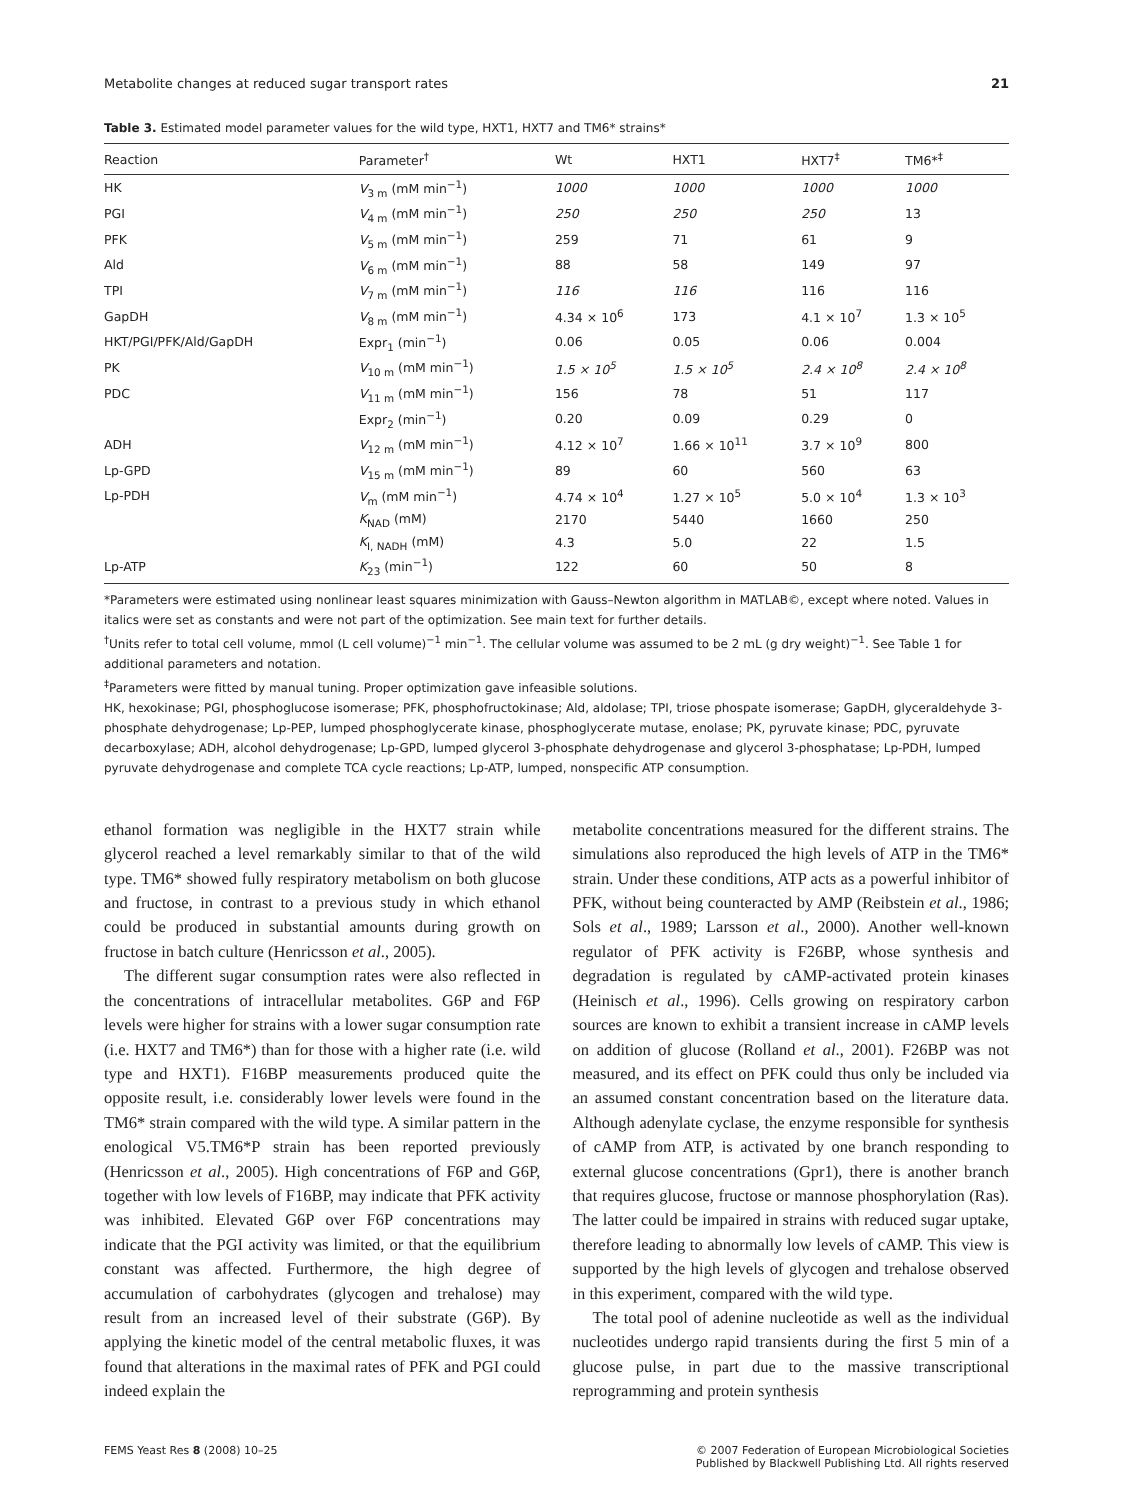Metabolite changes at reduced sugar transport rates 21
Table 3. Estimated model parameter values for the wild type, HXT1, HXT7 and TM6* strains*
| Reaction | Parameter<sup>†</sup> | Wt | HXT1 | HXT7<sup>‡</sup> | TM6*<sup>‡</sup> |
| --- | --- | --- | --- | --- | --- |
| HK | V<sub>3 m</sub> (mM min<sup>−1</sup>) | 1000 | 1000 | 1000 | 1000 |
| PGI | V<sub>4 m</sub> (mM min<sup>−1</sup>) | 250 | 250 | 250 | 13 |
| PFK | V<sub>5 m</sub> (mM min<sup>−1</sup>) | 259 | 71 | 61 | 9 |
| Ald | V<sub>6 m</sub> (mM min<sup>−1</sup>) | 88 | 58 | 149 | 97 |
| TPI | V<sub>7 m</sub> (mM min<sup>−1</sup>) | 116 | 116 | 116 | 116 |
| GapDH | V<sub>8 m</sub> (mM min<sup>−1</sup>) | 4.34 × 10<sup>6</sup> | 173 | 4.1 × 10<sup>7</sup> | 1.3 × 10<sup>5</sup> |
| HKT/PGI/PFK/Ald/GapDH | Expr<sub>1</sub> (min<sup>−1</sup>) | 0.06 | 0.05 | 0.06 | 0.004 |
| PK | V<sub>10 m</sub> (mM min<sup>−1</sup>) | 1.5 × 10<sup>5</sup> | 1.5 × 10<sup>5</sup> | 2.4 × 10<sup>8</sup> | 2.4 × 10<sup>8</sup> |
| PDC | V<sub>11 m</sub> (mM min<sup>−1</sup>) | 156 | 78 | 51 | 117 |
| | Expr<sub>2</sub> (min<sup>−1</sup>) | 0.20 | 0.09 | 0.29 | 0 |
| ADH | V<sub>12 m</sub> (mM min<sup>−1</sup>) | 4.12 × 10<sup>7</sup> | 1.66 × 10<sup>11</sup> | 3.7 × 10<sup>9</sup> | 800 |
| Lp-GPD | V<sub>15 m</sub> (mM min<sup>−1</sup>) | 89 | 60 | 560 | 63 |
| Lp-PDH | V<sub>m</sub> (mM min<sup>−1</sup>) | 4.74 × 10<sup>4</sup> | 1.27 × 10<sup>5</sup> | 5.0 × 10<sup>4</sup> | 1.3 × 10<sup>3</sup> |
| | K<sub>NAD</sub> (mM) | 2170 | 5440 | 1660 | 250 |
| | K<sub>I, NADH</sub> (mM) | 4.3 | 5.0 | 22 | 1.5 |
| Lp-ATP | K<sub>23</sub> (min<sup>−1</sup>) | 122 | 60 | 50 | 8 |
*Parameters were estimated using nonlinear least squares minimization with Gauss–Newton algorithm in MATLAB©, except where noted. Values in italics were set as constants and were not part of the optimization. See main text for further details.
<sup>†</sup> Units refer to total cell volume, mmol (L cell volume)<sup>−1</sup> min<sup>−1</sup>. The cellular volume was assumed to be 2 mL (g dry weight)<sup>−1</sup>. See Table 1 for additional parameters and notation.
<sup>‡</sup> Parameters were fitted by manual tuning. Proper optimization gave infeasible solutions.
HK, hexokinase; PGI, phosphoglucose isomerase; PFK, phosphofructokinase; Ald, aldolase; TPI, triose phospate isomerase; GapDH, glyceraldehyde 3-phosphate dehydrogenase; Lp-PEP, lumped phosphoglycerate kinase, phosphoglycerate mutase, enolase; PK, pyruvate kinase; PDC, pyruvate decarboxylase; ADH, alcohol dehydrogenase; Lp-GPD, lumped glycerol 3-phosphate dehydrogenase and glycerol 3-phosphatase; Lp-PDH, lumped pyruvate dehydrogenase and complete TCA cycle reactions; Lp-ATP, lumped, nonspecific ATP consumption.
ethanol formation was negligible in the HXT7 strain while glycerol reached a level remarkably similar to that of the wild type. TM6* showed fully respiratory metabolism on both glucose and fructose, in contrast to a previous study in which ethanol could be produced in substantial amounts during growth on fructose in batch culture (Henricsson et al., 2005).
The different sugar consumption rates were also reflected in the concentrations of intracellular metabolites. G6P and F6P levels were higher for strains with a lower sugar consumption rate (i.e. HXT7 and TM6*) than for those with a higher rate (i.e. wild type and HXT1). F16BP measurements produced quite the opposite result, i.e. considerably lower levels were found in the TM6* strain compared with the wild type. A similar pattern in the enological V5.TM6*P strain has been reported previously (Henricsson et al., 2005). High concentrations of F6P and G6P, together with low levels of F16BP, may indicate that PFK activity was inhibited. Elevated G6P over F6P concentrations may indicate that the PGI activity was limited, or that the equilibrium constant was affected. Furthermore, the high degree of accumulation of carbohydrates (glycogen and trehalose) may result from an increased level of their substrate (G6P). By applying the kinetic model of the central metabolic fluxes, it was found that alterations in the maximal rates of PFK and PGI could indeed explain the
metabolite concentrations measured for the different strains. The simulations also reproduced the high levels of ATP in the TM6* strain. Under these conditions, ATP acts as a powerful inhibitor of PFK, without being counteracted by AMP (Reibstein et al., 1986; Sols et al., 1989; Larsson et al., 2000). Another well-known regulator of PFK activity is F26BP, whose synthesis and degradation is regulated by cAMP-activated protein kinases (Heinisch et al., 1996). Cells growing on respiratory carbon sources are known to exhibit a transient increase in cAMP levels on addition of glucose (Rolland et al., 2001). F26BP was not measured, and its effect on PFK could thus only be included via an assumed constant concentration based on the literature data. Although adenylate cyclase, the enzyme responsible for synthesis of cAMP from ATP, is activated by one branch responding to external glucose concentrations (Gpr1), there is another branch that requires glucose, fructose or mannose phosphorylation (Ras). The latter could be impaired in strains with reduced sugar uptake, therefore leading to abnormally low levels of cAMP. This view is supported by the high levels of glycogen and trehalose observed in this experiment, compared with the wild type.
The total pool of adenine nucleotide as well as the individual nucleotides undergo rapid transients during the first 5 min of a glucose pulse, in part due to the massive transcriptional reprogramming and protein synthesis
FEMS Yeast Res 8 (2008) 10–25 © 2007 Federation of European Microbiological Societies
Published by Blackwell Publishing Ltd. All rights reserved